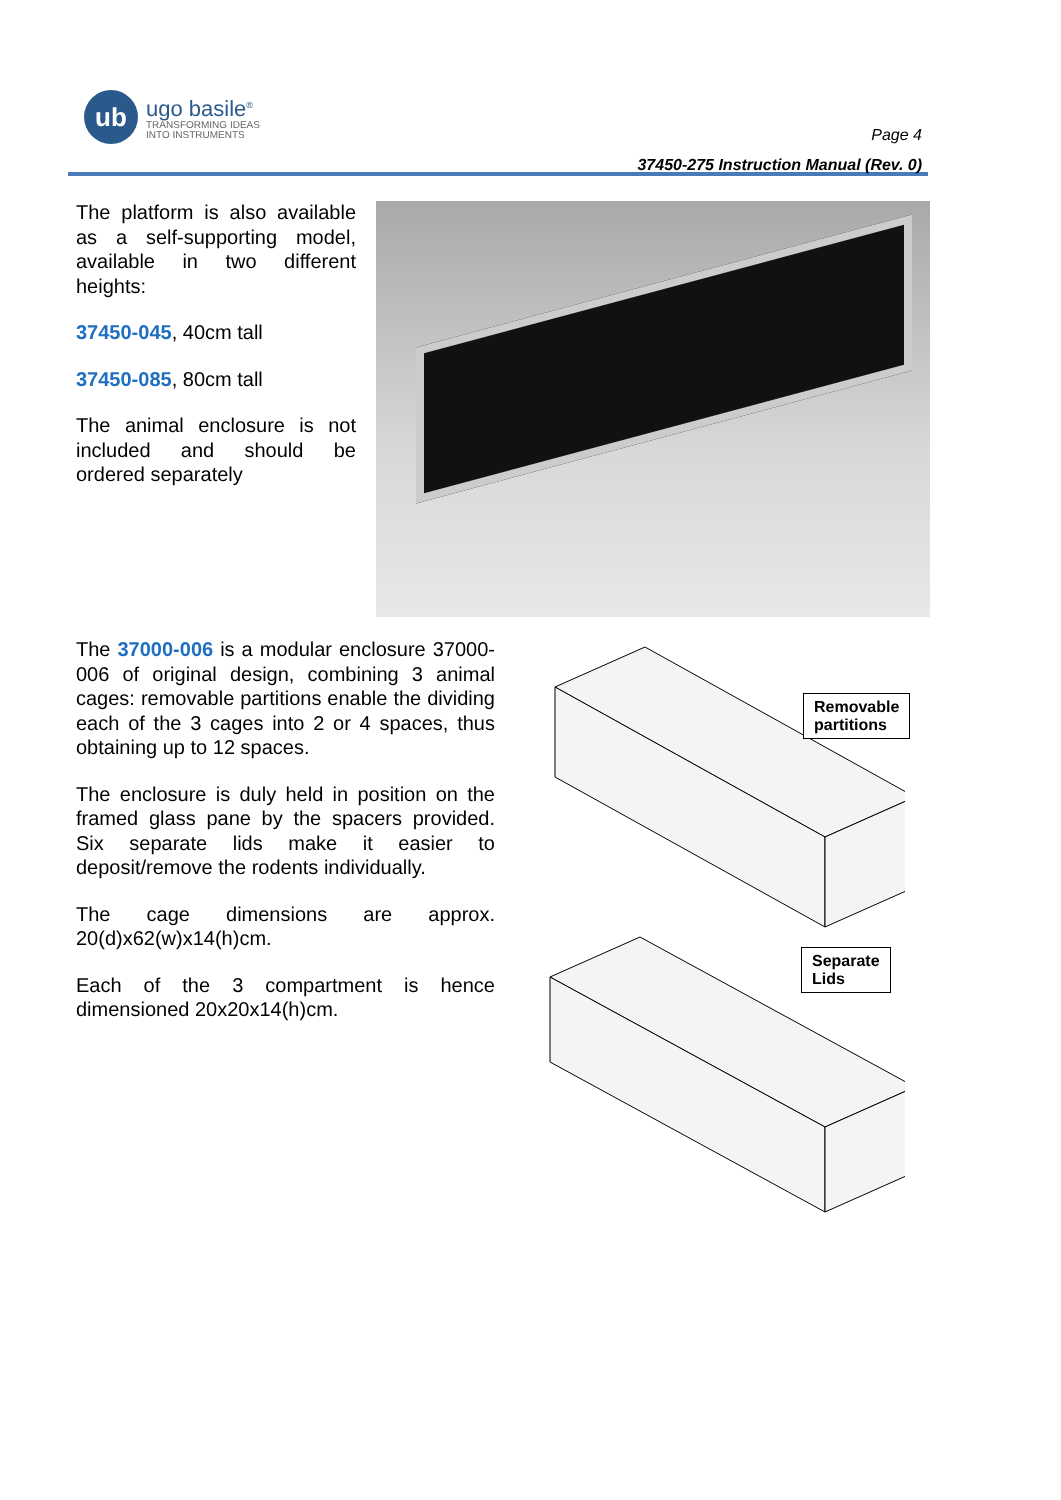ub
ugo basile<sup>®</sup>
TRANSFORMING IDEAS
INTO INSTRUMENTS
Page 4
37450-275 Instruction Manual (Rev. 0)
The platform is also available as a self-supporting model, available in two different heights:
37450-045, 40cm tall
37450-085, 80cm tall
The animal enclosure is not included and should be ordered separately
The 37000-006 is a modular enclosure 37000-006 of original design, combining 3 animal cages: removable partitions enable the dividing each of the 3 cages into 2 or 4 spaces, thus obtaining up to 12 spaces.
The enclosure is duly held in position on the framed glass pane by the spacers provided. Six separate lids make it easier to deposit/remove the rodents individually.
The cage dimensions are approx. 20(d)x62(w)x14(h)cm.
Each of the 3 compartment is hence dimensioned 20x20x14(h)cm.
Removable
partitions
Separate
Lids